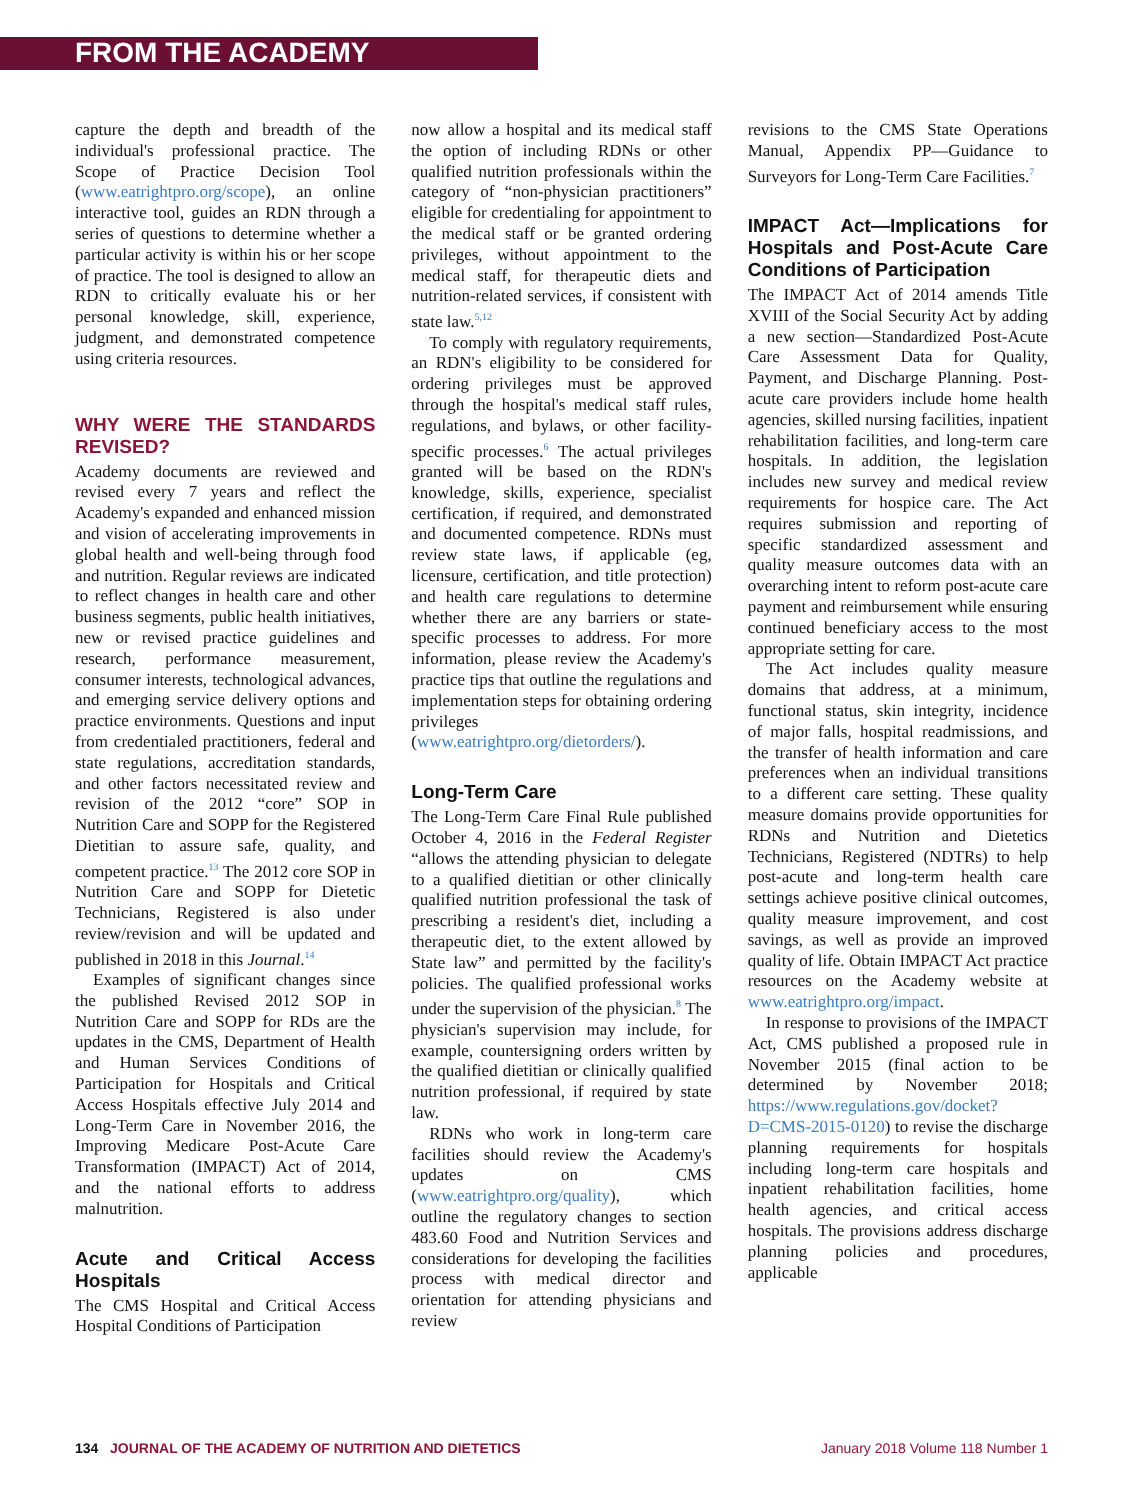FROM THE ACADEMY
capture the depth and breadth of the individual's professional practice. The Scope of Practice Decision Tool (www.eatrightpro.org/scope), an online interactive tool, guides an RDN through a series of questions to determine whether a particular activity is within his or her scope of practice. The tool is designed to allow an RDN to critically evaluate his or her personal knowledge, skill, experience, judgment, and demonstrated competence using criteria resources.
WHY WERE THE STANDARDS REVISED?
Academy documents are reviewed and revised every 7 years and reflect the Academy's expanded and enhanced mission and vision of accelerating improvements in global health and well-being through food and nutrition. Regular reviews are indicated to reflect changes in health care and other business segments, public health initiatives, new or revised practice guidelines and research, performance measurement, consumer interests, technological advances, and emerging service delivery options and practice environments. Questions and input from credentialed practitioners, federal and state regulations, accreditation standards, and other factors necessitated review and revision of the 2012 “core” SOP in Nutrition Care and SOPP for the Registered Dietitian to assure safe, quality, and competent practice.<sup>13</sup> The 2012 core SOP in Nutrition Care and SOPP for Dietetic Technicians, Registered is also under review/revision and will be updated and published in 2018 in this Journal.<sup>14</sup>
Examples of significant changes since the published Revised 2012 SOP in Nutrition Care and SOPP for RDs are the updates in the CMS, Department of Health and Human Services Conditions of Participation for Hospitals and Critical Access Hospitals effective July 2014 and Long-Term Care in November 2016, the Improving Medicare Post-Acute Care Transformation (IMPACT) Act of 2014, and the national efforts to address malnutrition.
Acute and Critical Access Hospitals
The CMS Hospital and Critical Access Hospital Conditions of Participation
now allow a hospital and its medical staff the option of including RDNs or other qualified nutrition professionals within the category of “non-physician practitioners” eligible for credentialing for appointment to the medical staff or be granted ordering privileges, without appointment to the medical staff, for therapeutic diets and nutrition-related services, if consistent with state law.<sup>5,12</sup>
To comply with regulatory requirements, an RDN's eligibility to be considered for ordering privileges must be approved through the hospital's medical staff rules, regulations, and bylaws, or other facility-specific processes.<sup>6</sup> The actual privileges granted will be based on the RDN's knowledge, skills, experience, specialist certification, if required, and demonstrated and documented competence. RDNs must review state laws, if applicable (eg, licensure, certification, and title protection) and health care regulations to determine whether there are any barriers or state-specific processes to address. For more information, please review the Academy's practice tips that outline the regulations and implementation steps for obtaining ordering privileges (www.eatrightpro.org/dietorders/).
Long-Term Care
The Long-Term Care Final Rule published October 4, 2016 in the Federal Register “allows the attending physician to delegate to a qualified dietitian or other clinically qualified nutrition professional the task of prescribing a resident's diet, including a therapeutic diet, to the extent allowed by State law” and permitted by the facility's policies. The qualified professional works under the supervision of the physician.<sup>8</sup> The physician's supervision may include, for example, countersigning orders written by the qualified dietitian or clinically qualified nutrition professional, if required by state law.
RDNs who work in long-term care facilities should review the Academy's updates on CMS (www.eatrightpro.org/quality), which outline the regulatory changes to section 483.60 Food and Nutrition Services and considerations for developing the facilities process with medical director and orientation for attending physicians and review
revisions to the CMS State Operations Manual, Appendix PP—Guidance to Surveyors for Long-Term Care Facilities.<sup>7</sup>
IMPACT Act—Implications for Hospitals and Post-Acute Care Conditions of Participation
The IMPACT Act of 2014 amends Title XVIII of the Social Security Act by adding a new section—Standardized Post-Acute Care Assessment Data for Quality, Payment, and Discharge Planning. Post-acute care providers include home health agencies, skilled nursing facilities, inpatient rehabilitation facilities, and long-term care hospitals. In addition, the legislation includes new survey and medical review requirements for hospice care. The Act requires submission and reporting of specific standardized assessment and quality measure outcomes data with an overarching intent to reform post-acute care payment and reimbursement while ensuring continued beneficiary access to the most appropriate setting for care.
The Act includes quality measure domains that address, at a minimum, functional status, skin integrity, incidence of major falls, hospital readmissions, and the transfer of health information and care preferences when an individual transitions to a different care setting. These quality measure domains provide opportunities for RDNs and Nutrition and Dietetics Technicians, Registered (NDTRs) to help post-acute and long-term health care settings achieve positive clinical outcomes, quality measure improvement, and cost savings, as well as provide an improved quality of life. Obtain IMPACT Act practice resources on the Academy website at www.eatrightpro.org/impact.
In response to provisions of the IMPACT Act, CMS published a proposed rule in November 2015 (final action to be determined by November 2018; https://www.regulations.gov/docket?D=CMS-2015-0120) to revise the discharge planning requirements for hospitals including long-term care hospitals and inpatient rehabilitation facilities, home health agencies, and critical access hospitals. The provisions address discharge planning policies and procedures, applicable
134 JOURNAL OF THE ACADEMY OF NUTRITION AND DIETETICS January 2018 Volume 118 Number 1